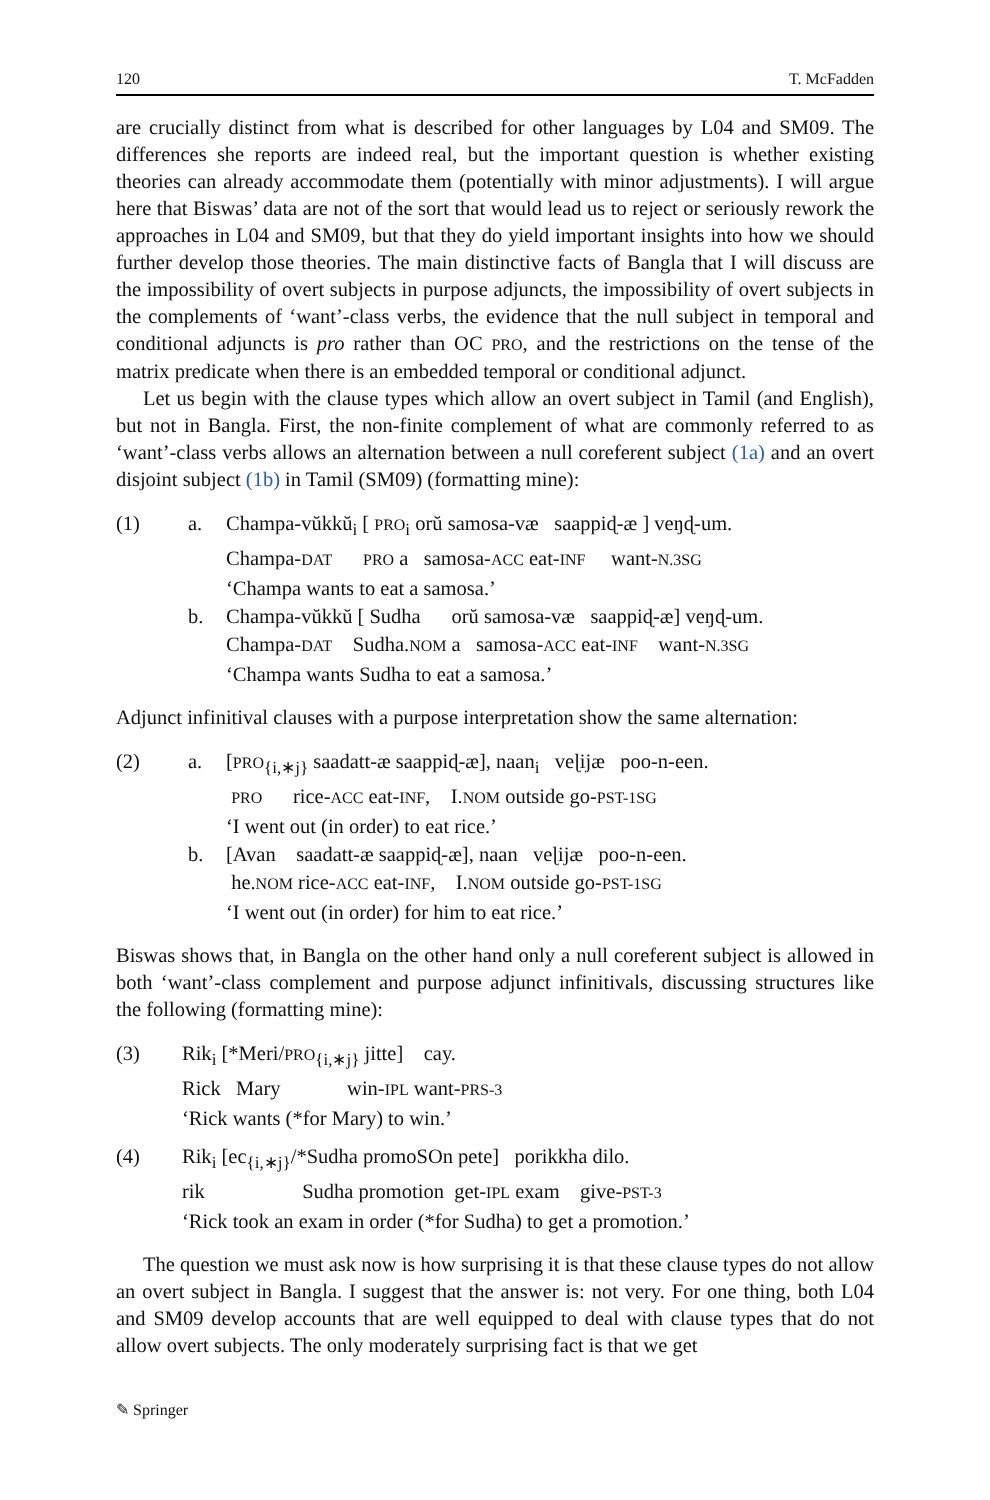120 T. McFadden
are crucially distinct from what is described for other languages by L04 and SM09. The differences she reports are indeed real, but the important question is whether existing theories can already accommodate them (potentially with minor adjustments). I will argue here that Biswas’ data are not of the sort that would lead us to reject or seriously rework the approaches in L04 and SM09, but that they do yield important insights into how we should further develop those theories. The main distinctive facts of Bangla that I will discuss are the impossibility of overt subjects in purpose adjuncts, the impossibility of overt subjects in the complements of ‘want’-class verbs, the evidence that the null subject in temporal and conditional adjuncts is pro rather than OC PRO, and the restrictions on the tense of the matrix predicate when there is an embedded temporal or conditional adjunct.
Let us begin with the clause types which allow an overt subject in Tamil (and English), but not in Bangla. First, the non-finite complement of what are commonly referred to as ‘want’-class verbs allows an alternation between a null coreferent subject (1a) and an overt disjoint subject (1b) in Tamil (SM09) (formatting mine):
| (1) | a. | Champa-vŭkkŭ<sub>i</sub> [ PRO<sub>i</sub> orŭ samosa-væ saappiɖ-æ ] veŋɖ-um. Champa- DAT PRO a samosa- ACC eat- INF want- N.3SG ‘Champa wants to eat a samosa.’ |
| | b. | Champa-vŭkkŭ [ Sudha orŭ samosa-væ saappiɖ-æ] veŋɖ-um. Champa- DAT Sudha. NOM a samosa- ACC eat- INF want- N.3SG ‘Champa wants Sudha to eat a samosa.’ |
Adjunct infinitival clauses with a purpose interpretation show the same alternation:
| (2) | a. | [ PRO<sub>{i,∗j}</sub> saadatt-æ saappiɖ-æ], naan<sub>i</sub> veɭijæ poo-n-een. PRO rice- ACC eat- INF , I. NOM outside go- PST-1SG ‘I went out (in order) to eat rice.’ |
| | b. | [Avan saadatt-æ saappiɖ-æ], naan veɭijæ poo-n-een. he. NOM rice- ACC eat- INF , I. NOM outside go- PST-1SG ‘I went out (in order) for him to eat rice.’ |
Biswas shows that, in Bangla on the other hand only a null coreferent subject is allowed in both ‘want’-class complement and purpose adjunct infinitivals, discussing structures like the following (formatting mine):
| (3) | Rik<sub>i</sub> [*Meri/ PRO<sub>{i,∗j}</sub> jitte] cay. Rick Mary win- IPL want- PRS-3 ‘Rick wants (*for Mary) to win.’ |
| (4) | Rik<sub>i</sub> [ec<sub>{i,∗j}</sub>/*Sudha promoSOn pete] porikkha dilo. rik Sudha promotion get- IPL exam give- PST-3 ‘Rick took an exam in order (*for Sudha) to get a promotion.’ |
The question we must ask now is how surprising it is that these clause types do not allow an overt subject in Bangla. I suggest that the answer is: not very. For one thing, both L04 and SM09 develop accounts that are well equipped to deal with clause types that do not allow overt subjects. The only moderately surprising fact is that we get
✎ Springer